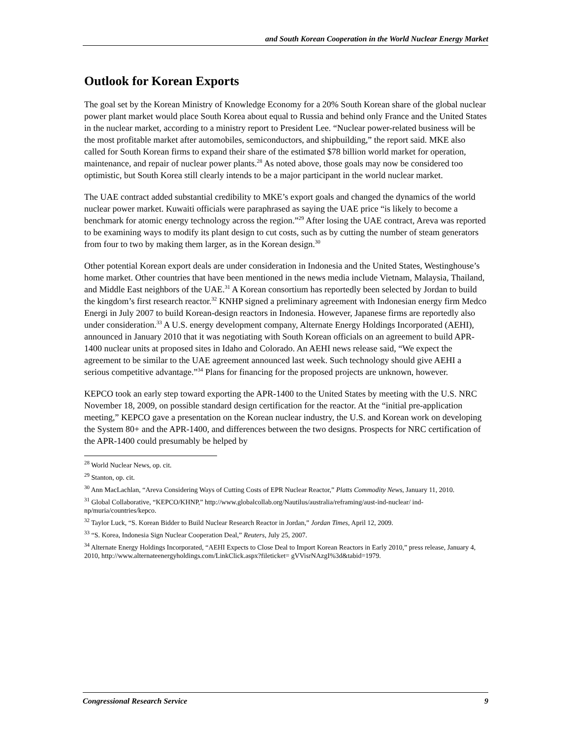and South Korean Cooperation in the World Nuclear Energy Market
Outlook for Korean Exports
The goal set by the Korean Ministry of Knowledge Economy for a 20% South Korean share of the global nuclear power plant market would place South Korea about equal to Russia and behind only France and the United States in the nuclear market, according to a ministry report to President Lee. “Nuclear power-related business will be the most profitable market after automobiles, semiconductors, and shipbuilding,” the report said. MKE also called for South Korean firms to expand their share of the estimated $78 billion world market for operation, maintenance, and repair of nuclear power plants.<sup>28</sup> As noted above, those goals may now be considered too optimistic, but South Korea still clearly intends to be a major participant in the world nuclear market.
The UAE contract added substantial credibility to MKE’s export goals and changed the dynamics of the world nuclear power market. Kuwaiti officials were paraphrased as saying the UAE price “is likely to become a benchmark for atomic energy technology across the region.”<sup>29</sup> After losing the UAE contract, Areva was reported to be examining ways to modify its plant design to cut costs, such as by cutting the number of steam generators from four to two by making them larger, as in the Korean design.<sup>30</sup>
Other potential Korean export deals are under consideration in Indonesia and the United States, Westinghouse’s home market. Other countries that have been mentioned in the news media include Vietnam, Malaysia, Thailand, and Middle East neighbors of the UAE.<sup>31</sup> A Korean consortium has reportedly been selected by Jordan to build the kingdom’s first research reactor.<sup>32</sup> KNHP signed a preliminary agreement with Indonesian energy firm Medco Energi in July 2007 to build Korean-design reactors in Indonesia. However, Japanese firms are reportedly also under consideration.<sup>33</sup> A U.S. energy development company, Alternate Energy Holdings Incorporated (AEHI), announced in January 2010 that it was negotiating with South Korean officials on an agreement to build APR-1400 nuclear units at proposed sites in Idaho and Colorado. An AEHI news release said, “We expect the agreement to be similar to the UAE agreement announced last week. Such technology should give AEHI a serious competitive advantage.”<sup>34</sup> Plans for financing for the proposed projects are unknown, however.
KEPCO took an early step toward exporting the APR-1400 to the United States by meeting with the U.S. NRC November 18, 2009, on possible standard design certification for the reactor. At the “initial pre-application meeting,” KEPCO gave a presentation on the Korean nuclear industry, the U.S. and Korean work on developing the System 80+ and the APR-1400, and differences between the two designs. Prospects for NRC certification of the APR-1400 could presumably be helped by
<sup>28</sup> World Nuclear News, op. cit.
<sup>29</sup> Stanton, op. cit.
<sup>30</sup> Ann MacLachlan, “Areva Considering Ways of Cutting Costs of EPR Nuclear Reactor,” Platts Commodity News, January 11, 2010.
<sup>31</sup> Global Collaborative, “KEPCO/KHNP,” http://www.globalcollab.org/Nautilus/australia/reframing/aust-ind-nuclear/ ind-np/muria/countries/kepco.
<sup>32</sup> Taylor Luck, “S. Korean Bidder to Build Nuclear Research Reactor in Jordan,” Jordan Times, April 12, 2009.
<sup>33</sup> “S. Korea, Indonesia Sign Nuclear Cooperation Deal,” Reuters, July 25, 2007.
<sup>34</sup> Alternate Energy Holdings Incorporated, “AEHI Expects to Close Deal to Import Korean Reactors in Early 2010,” press release, January 4, 2010, http://www.alternateenergyholdings.com/LinkClick.aspx?fileticket= gVVisrNAzgI%3d&tabid=1979.
Congressional Research Service 9